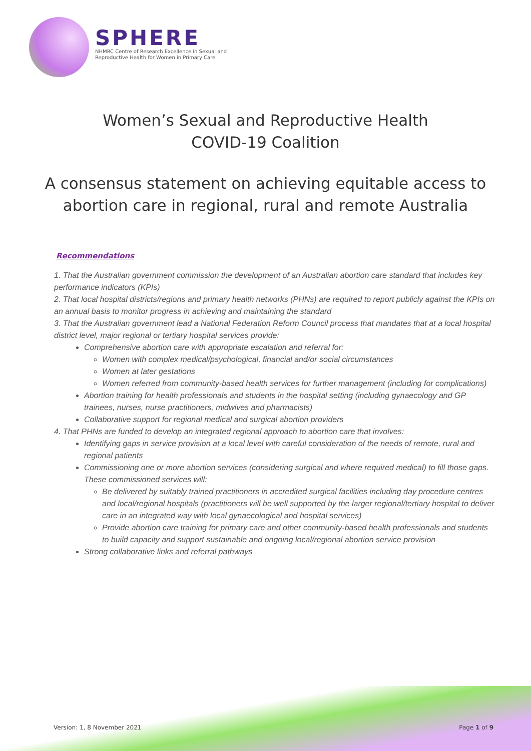SPHERE
NHMRC Centre of Research Excellence in Sexual and
Reproductive Health for Women in Primary Care
Women’s Sexual and Reproductive Health
COVID-19 Coalition
A consensus statement on achieving equitable access to
abortion care in regional, rural and remote Australia
Recommendations
1. That the Australian government commission the development of an Australian abortion care standard that includes key performance indicators (KPIs)
2. That local hospital districts/regions and primary health networks (PHNs) are required to report publicly against the KPIs on an annual basis to monitor progress in achieving and maintaining the standard
3. That the Australian government lead a National Federation Reform Council process that mandates that at a local hospital district level, major regional or tertiary hospital services provide:
Comprehensive abortion care with appropriate escalation and referral for:
Women with complex medical/psychological, financial and/or social circumstances
Women at later gestations
Women referred from community-based health services for further management (including for complications)
Abortion training for health professionals and students in the hospital setting (including gynaecology and GP trainees, nurses, nurse practitioners, midwives and pharmacists)
Collaborative support for regional medical and surgical abortion providers
4. That PHNs are funded to develop an integrated regional approach to abortion care that involves:
Identifying gaps in service provision at a local level with careful consideration of the needs of remote, rural and regional patients
Commissioning one or more abortion services (considering surgical and where required medical) to fill those gaps. These commissioned services will:
Be delivered by suitably trained practitioners in accredited surgical facilities including day procedure centres and local/regional hospitals (practitioners will be well supported by the larger regional/tertiary hospital to deliver care in an integrated way with local gynaecological and hospital services)
Provide abortion care training for primary care and other community-based health professionals and students to build capacity and support sustainable and ongoing local/regional abortion service provision
Strong collaborative links and referral pathways
Version: 1, 8 November 2021 Page 1 of 9